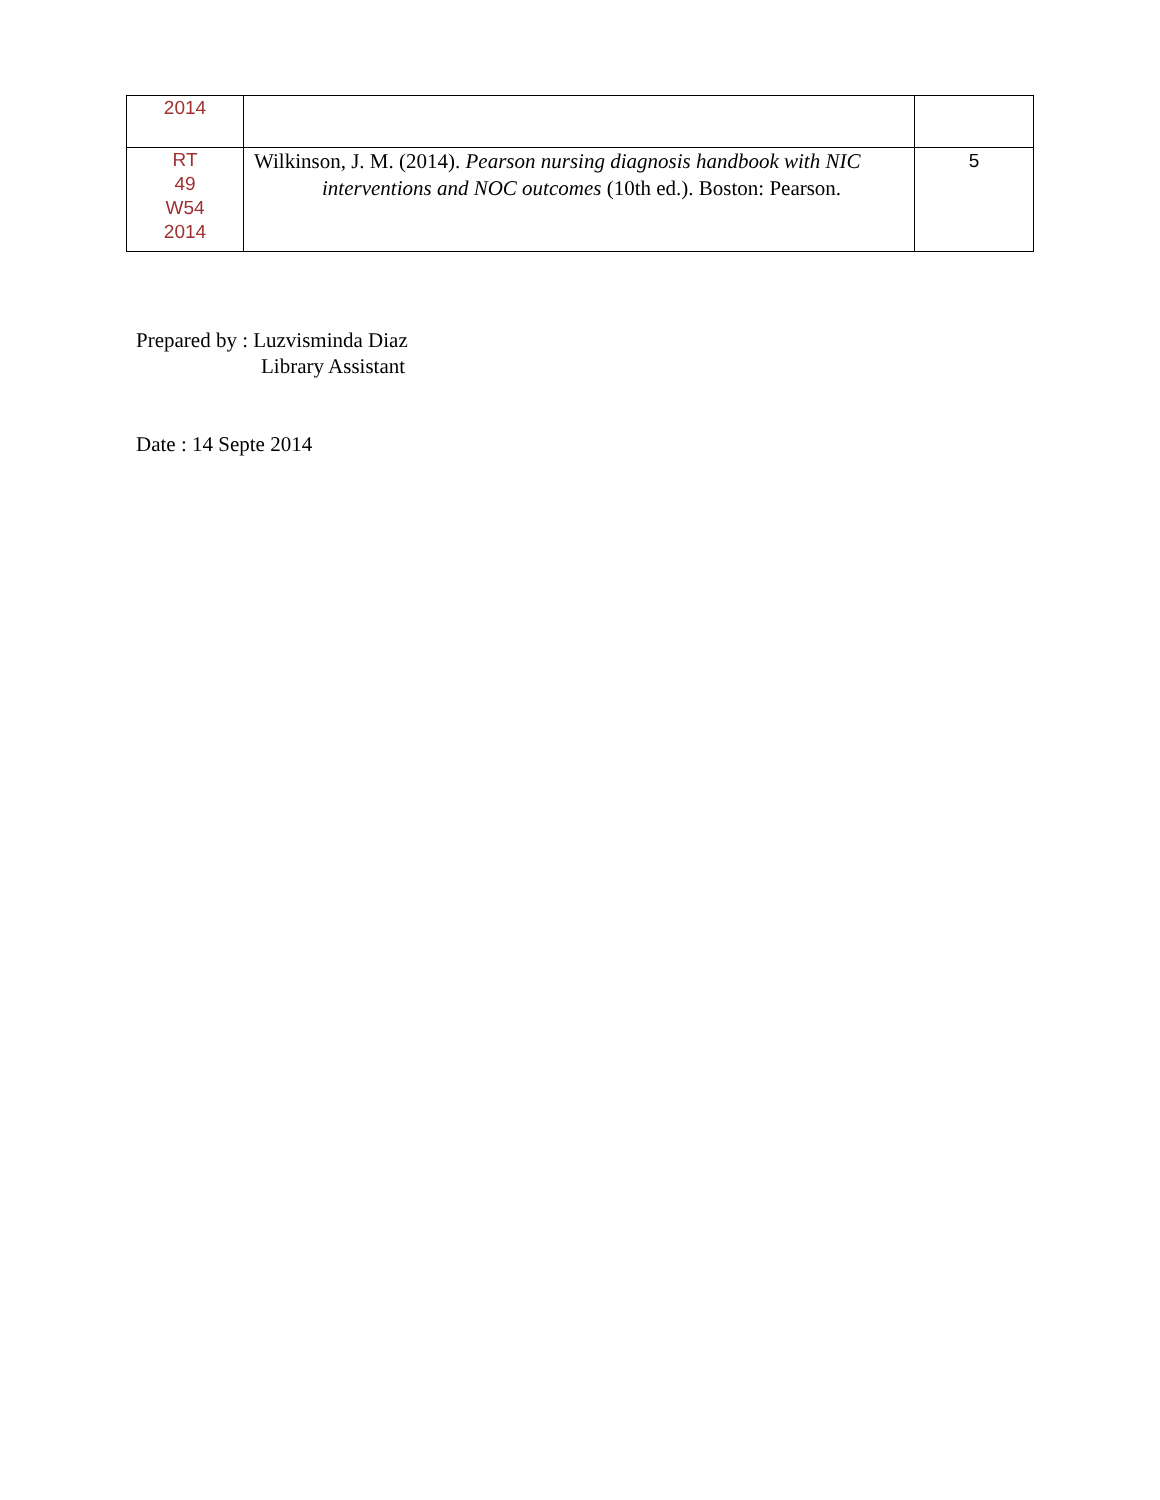| 2014 | | |
| RT 49 W54 2014 | Wilkinson, J. M. (2014). Pearson nursing diagnosis handbook with NIC interventions and NOC outcomes (10th ed.). Boston: Pearson. | 5 |
Prepared by : Luzvisminda Diaz
Library Assistant
Date : 14 Septe 2014